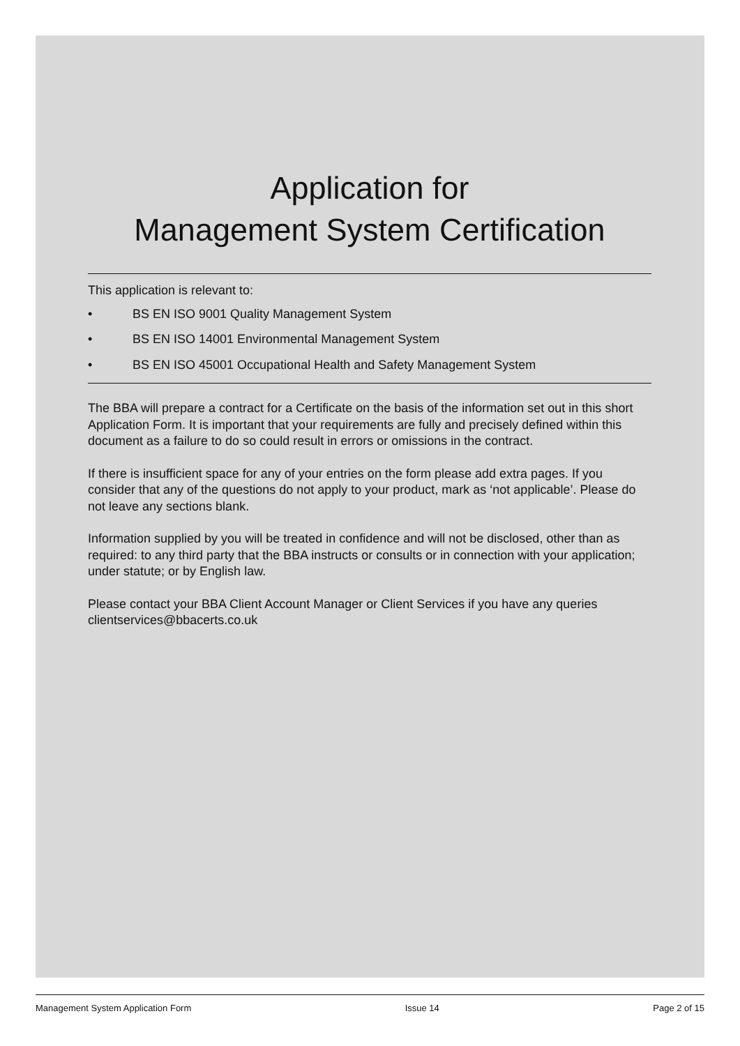Application for
Management System Certification
This application is relevant to:
• BS EN ISO 9001 Quality Management System
• BS EN ISO 14001 Environmental Management System
• BS EN ISO 45001 Occupational Health and Safety Management System
The BBA will prepare a contract for a Certificate on the basis of the information set out in this short Application Form. It is important that your requirements are fully and precisely defined within this document as a failure to do so could result in errors or omissions in the contract.
If there is insufficient space for any of your entries on the form please add extra pages. If you consider that any of the questions do not apply to your product, mark as ‘not applicable’. Please do not leave any sections blank.
Information supplied by you will be treated in confidence and will not be disclosed, other than as required: to any third party that the BBA instructs or consults or in connection with your application; under statute; or by English law.
Please contact your BBA Client Account Manager or Client Services if you have any queries clientservices@bbacerts.co.uk
Management System Application Form Issue 14 Page 2 of 15